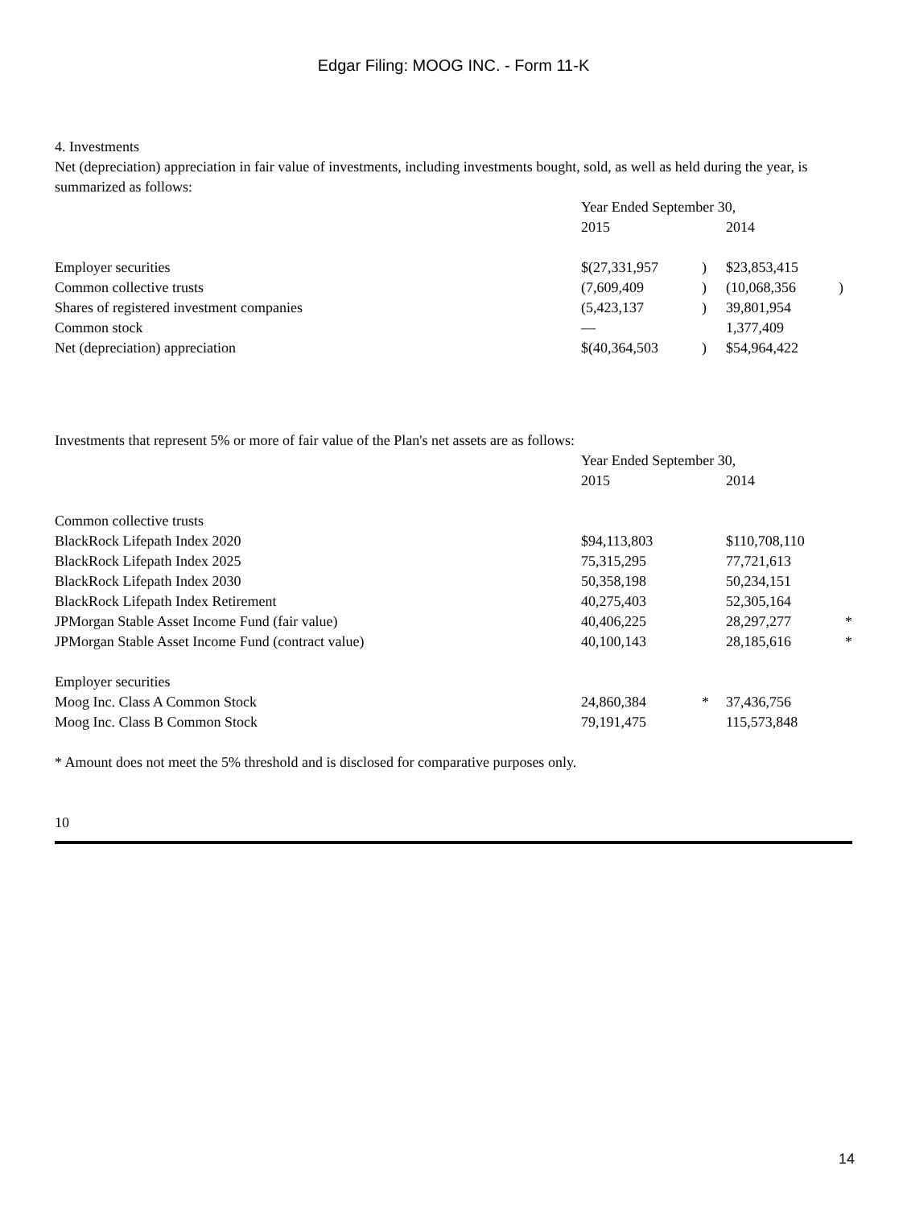Edgar Filing: MOOG INC. - Form 11-K
4. Investments
Net (depreciation) appreciation in fair value of investments, including investments bought, sold, as well as held during the year, is summarized as follows:
| | Year Ended September 30, | | | |
| | 2015 | | 2014 | |
| Employer securities | $(27,331,957 | ) | $23,853,415 | |
| Common collective trusts | (7,609,409 | ) | (10,068,356 | ) |
| Shares of registered investment companies | (5,423,137 | ) | 39,801,954 | |
| Common stock | — | | 1,377,409 | |
| Net (depreciation) appreciation | $(40,364,503 | ) | $54,964,422 | |
Investments that represent 5% or more of fair value of the Plan's net assets are as follows:
| | Year Ended September 30, | | | |
| | 2015 | | 2014 | |
| Common collective trusts | | | | |
| BlackRock Lifepath Index 2020 | $94,113,803 | | $110,708,110 | |
| BlackRock Lifepath Index 2025 | 75,315,295 | | 77,721,613 | |
| BlackRock Lifepath Index 2030 | 50,358,198 | | 50,234,151 | |
| BlackRock Lifepath Index Retirement | 40,275,403 | | 52,305,164 | |
| JPMorgan Stable Asset Income Fund (fair value) | 40,406,225 | | 28,297,277 | * |
| JPMorgan Stable Asset Income Fund (contract value) | 40,100,143 | | 28,185,616 | * |
| Employer securities | | | | |
| Moog Inc. Class A Common Stock | 24,860,384 | * | 37,436,756 | |
| Moog Inc. Class B Common Stock | 79,191,475 | | 115,573,848 | |
* Amount does not meet the 5% threshold and is disclosed for comparative purposes only.
10
14